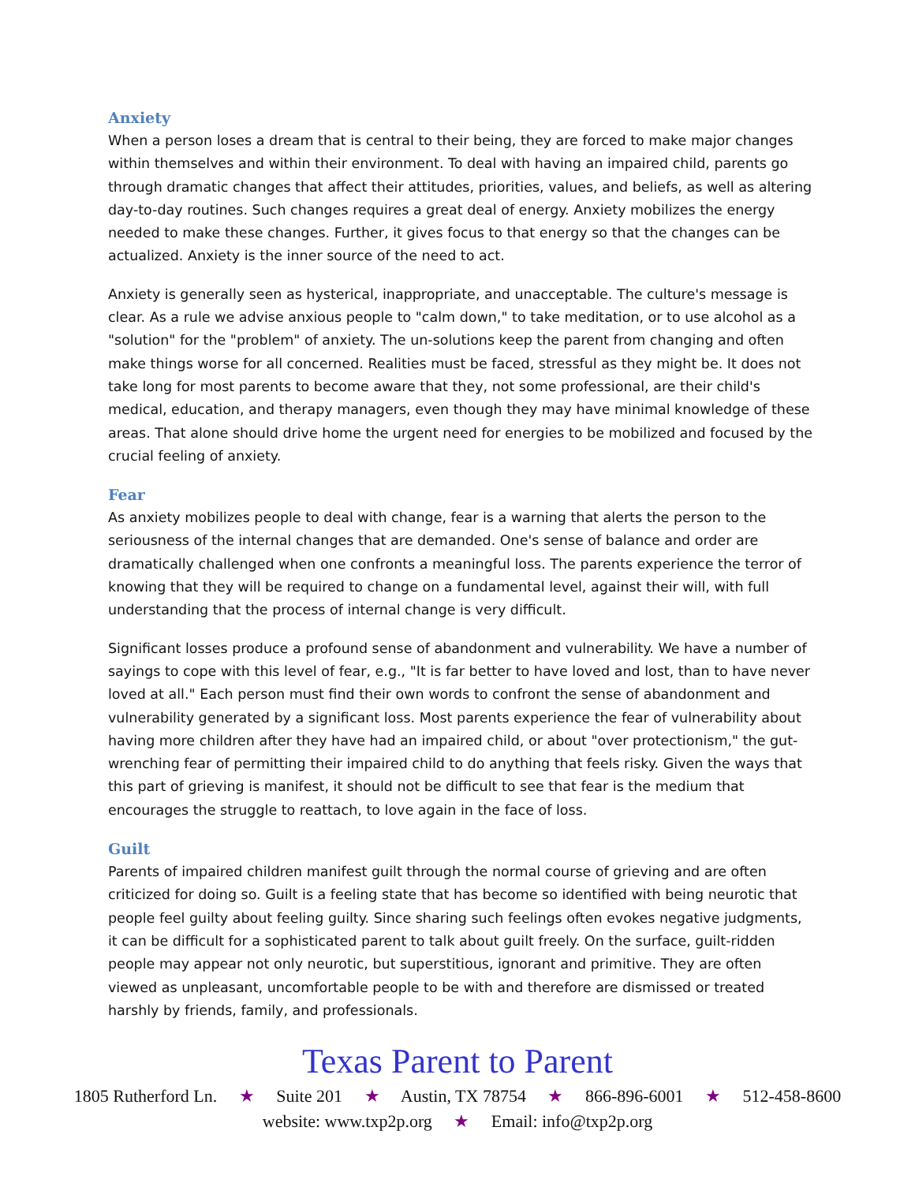Anxiety
When a person loses a dream that is central to their being, they are forced to make major changes within themselves and within their environment. To deal with having an impaired child, parents go through dramatic changes that affect their attitudes, priorities, values, and beliefs, as well as altering day-to-day routines. Such changes requires a great deal of energy. Anxiety mobilizes the energy needed to make these changes. Further, it gives focus to that energy so that the changes can be actualized. Anxiety is the inner source of the need to act.
Anxiety is generally seen as hysterical, inappropriate, and unacceptable. The culture's message is clear. As a rule we advise anxious people to "calm down," to take meditation, or to use alcohol as a "solution" for the "problem" of anxiety. The un-solutions keep the parent from changing and often make things worse for all concerned. Realities must be faced, stressful as they might be. It does not take long for most parents to become aware that they, not some professional, are their child's medical, education, and therapy managers, even though they may have minimal knowledge of these areas. That alone should drive home the urgent need for energies to be mobilized and focused by the crucial feeling of anxiety.
Fear
As anxiety mobilizes people to deal with change, fear is a warning that alerts the person to the seriousness of the internal changes that are demanded. One's sense of balance and order are dramatically challenged when one confronts a meaningful loss. The parents experience the terror of knowing that they will be required to change on a fundamental level, against their will, with full understanding that the process of internal change is very difficult.
Significant losses produce a profound sense of abandonment and vulnerability. We have a number of sayings to cope with this level of fear, e.g., "It is far better to have loved and lost, than to have never loved at all." Each person must find their own words to confront the sense of abandonment and vulnerability generated by a significant loss. Most parents experience the fear of vulnerability about having more children after they have had an impaired child, or about "over protectionism," the gut-wrenching fear of permitting their impaired child to do anything that feels risky. Given the ways that this part of grieving is manifest, it should not be difficult to see that fear is the medium that encourages the struggle to reattach, to love again in the face of loss.
Guilt
Parents of impaired children manifest guilt through the normal course of grieving and are often criticized for doing so. Guilt is a feeling state that has become so identified with being neurotic that people feel guilty about feeling guilty. Since sharing such feelings often evokes negative judgments, it can be difficult for a sophisticated parent to talk about guilt freely. On the surface, guilt-ridden people may appear not only neurotic, but superstitious, ignorant and primitive. They are often viewed as unpleasant, uncomfortable people to be with and therefore are dismissed or treated harshly by friends, family, and professionals.
Texas Parent to Parent
1805 Rutherford Ln. ★ Suite 201 ★ Austin, TX 78754 ★ 866-896-6001 ★ 512-458-8600
website: www.txp2p.org ★ Email: info@txp2p.org